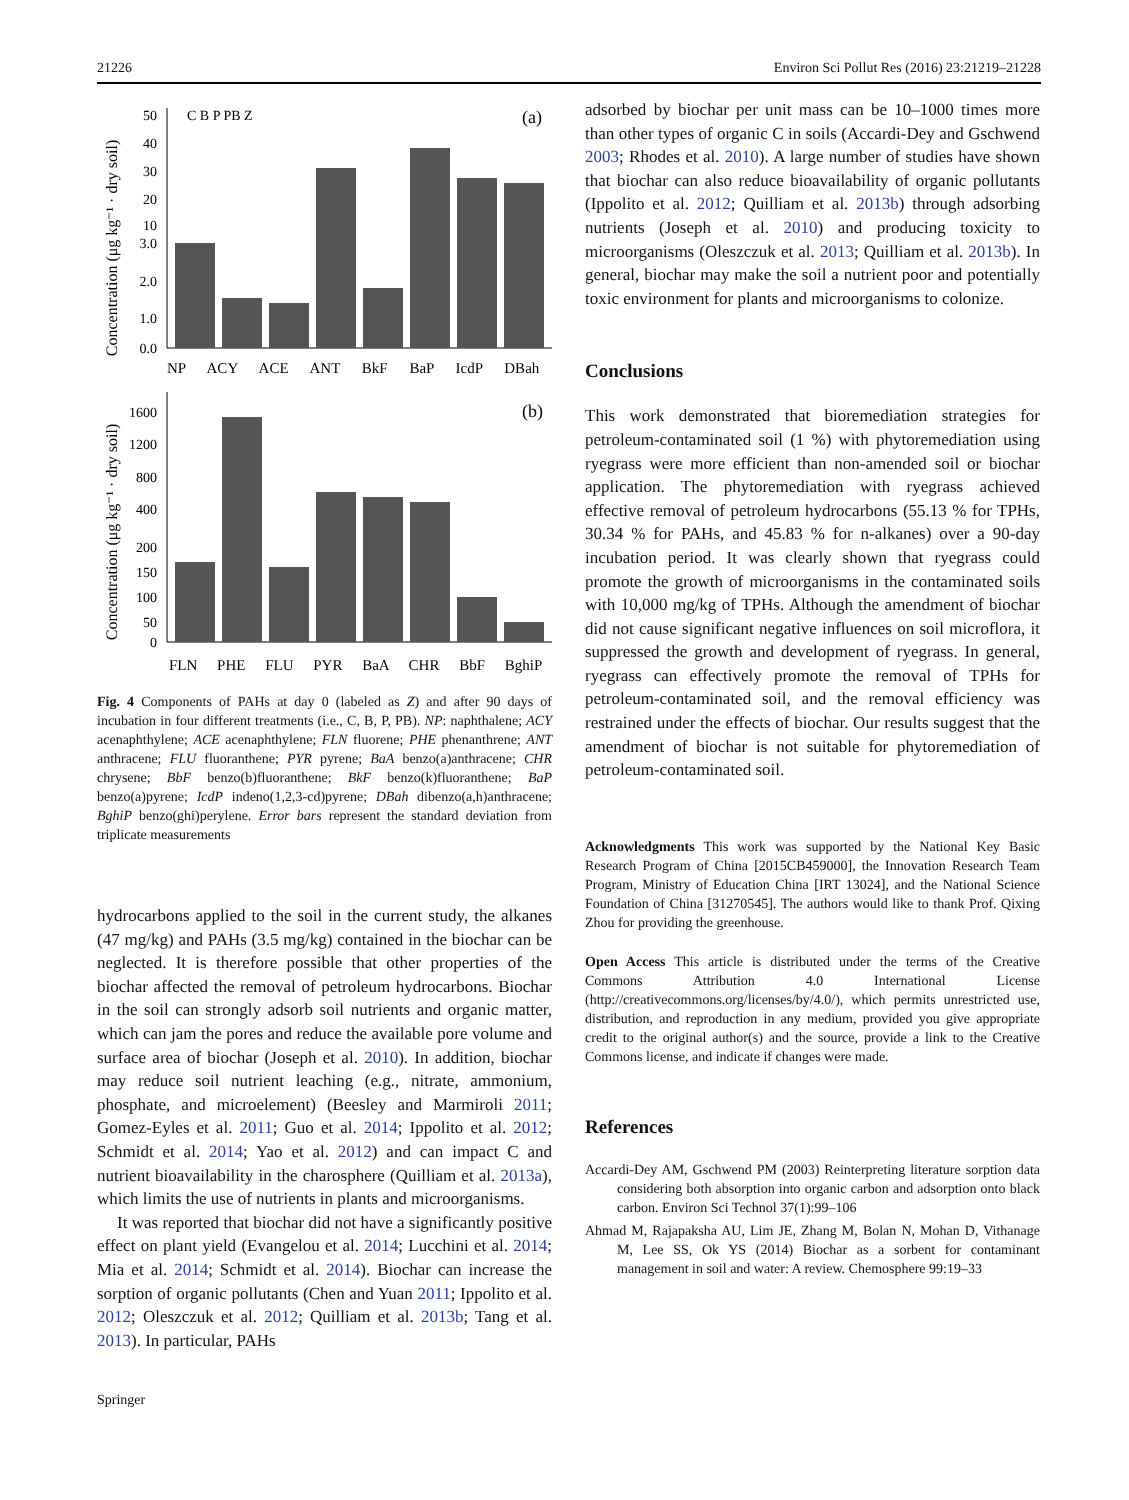21226 Environ Sci Pollut Res (2016) 23:21219–21228
Concentration (μg kg⁻¹ · dry soil)
50
40
30
20
10
3.0
2.0
1.0
0.0
C B P PB Z
(a)
NP ACY ACE ANT BkF BaP IcdP DBah
Concentration (μg kg⁻¹ · dry soil)
1600
1200
800
400
200
150
100
50
0
(b)
FLN PHE FLU PYR BaA CHR BbF BghiP
Fig. 4 Components of PAHs at day 0 (labeled as Z) and after 90 days of incubation in four different treatments (i.e., C, B, P, PB). NP: naphthalene; ACY acenaphthylene; ACE acenaphthylene; FLN fluorene; PHE phenanthrene; ANT anthracene; FLU fluoranthene; PYR pyrene; BaA benzo(a)anthracene; CHR chrysene; BbF benzo(b)fluoranthene; BkF benzo(k)fluoranthene; BaP benzo(a)pyrene; IcdP indeno(1,2,3-cd)pyrene; DBah dibenzo(a,h)anthracene; BghiP benzo(ghi)perylene. Error bars represent the standard deviation from triplicate measurements
hydrocarbons applied to the soil in the current study, the alkanes (47 mg/kg) and PAHs (3.5 mg/kg) contained in the biochar can be neglected. It is therefore possible that other properties of the biochar affected the removal of petroleum hydrocarbons. Biochar in the soil can strongly adsorb soil nutrients and organic matter, which can jam the pores and reduce the available pore volume and surface area of biochar (Joseph et al. 2010). In addition, biochar may reduce soil nutrient leaching (e.g., nitrate, ammonium, phosphate, and microelement) (Beesley and Marmiroli 2011; Gomez-Eyles et al. 2011; Guo et al. 2014; Ippolito et al. 2012; Schmidt et al. 2014; Yao et al. 2012) and can impact C and nutrient bioavailability in the charosphere (Quilliam et al. 2013a), which limits the use of nutrients in plants and microorganisms.
It was reported that biochar did not have a significantly positive effect on plant yield (Evangelou et al. 2014; Lucchini et al. 2014; Mia et al. 2014; Schmidt et al. 2014). Biochar can increase the sorption of organic pollutants (Chen and Yuan 2011; Ippolito et al. 2012; Oleszczuk et al. 2012; Quilliam et al. 2013b; Tang et al. 2013). In particular, PAHs
Springer
adsorbed by biochar per unit mass can be 10–1000 times more than other types of organic C in soils (Accardi-Dey and Gschwend 2003; Rhodes et al. 2010). A large number of studies have shown that biochar can also reduce bioavailability of organic pollutants (Ippolito et al. 2012; Quilliam et al. 2013b) through adsorbing nutrients (Joseph et al. 2010) and producing toxicity to microorganisms (Oleszczuk et al. 2013; Quilliam et al. 2013b). In general, biochar may make the soil a nutrient poor and potentially toxic environment for plants and microorganisms to colonize.
Conclusions
This work demonstrated that bioremediation strategies for petroleum-contaminated soil (1 %) with phytoremediation using ryegrass were more efficient than non-amended soil or biochar application. The phytoremediation with ryegrass achieved effective removal of petroleum hydrocarbons (55.13 % for TPHs, 30.34 % for PAHs, and 45.83 % for n-alkanes) over a 90-day incubation period. It was clearly shown that ryegrass could promote the growth of microorganisms in the contaminated soils with 10,000 mg/kg of TPHs. Although the amendment of biochar did not cause significant negative influences on soil microflora, it suppressed the growth and development of ryegrass. In general, ryegrass can effectively promote the removal of TPHs for petroleum-contaminated soil, and the removal efficiency was restrained under the effects of biochar. Our results suggest that the amendment of biochar is not suitable for phytoremediation of petroleum-contaminated soil.
Acknowledgments This work was supported by the National Key Basic Research Program of China [2015CB459000], the Innovation Research Team Program, Ministry of Education China [IRT 13024], and the National Science Foundation of China [31270545]. The authors would like to thank Prof. Qixing Zhou for providing the greenhouse.
Open Access This article is distributed under the terms of the Creative Commons Attribution 4.0 International License (http://creativecommons.org/licenses/by/4.0/), which permits unrestricted use, distribution, and reproduction in any medium, provided you give appropriate credit to the original author(s) and the source, provide a link to the Creative Commons license, and indicate if changes were made.
References
Accardi-Dey AM, Gschwend PM (2003) Reinterpreting literature sorption data considering both absorption into organic carbon and adsorption onto black carbon. Environ Sci Technol 37(1):99–106
Ahmad M, Rajapaksha AU, Lim JE, Zhang M, Bolan N, Mohan D, Vithanage M, Lee SS, Ok YS (2014) Biochar as a sorbent for contaminant management in soil and water: A review. Chemosphere 99:19–33